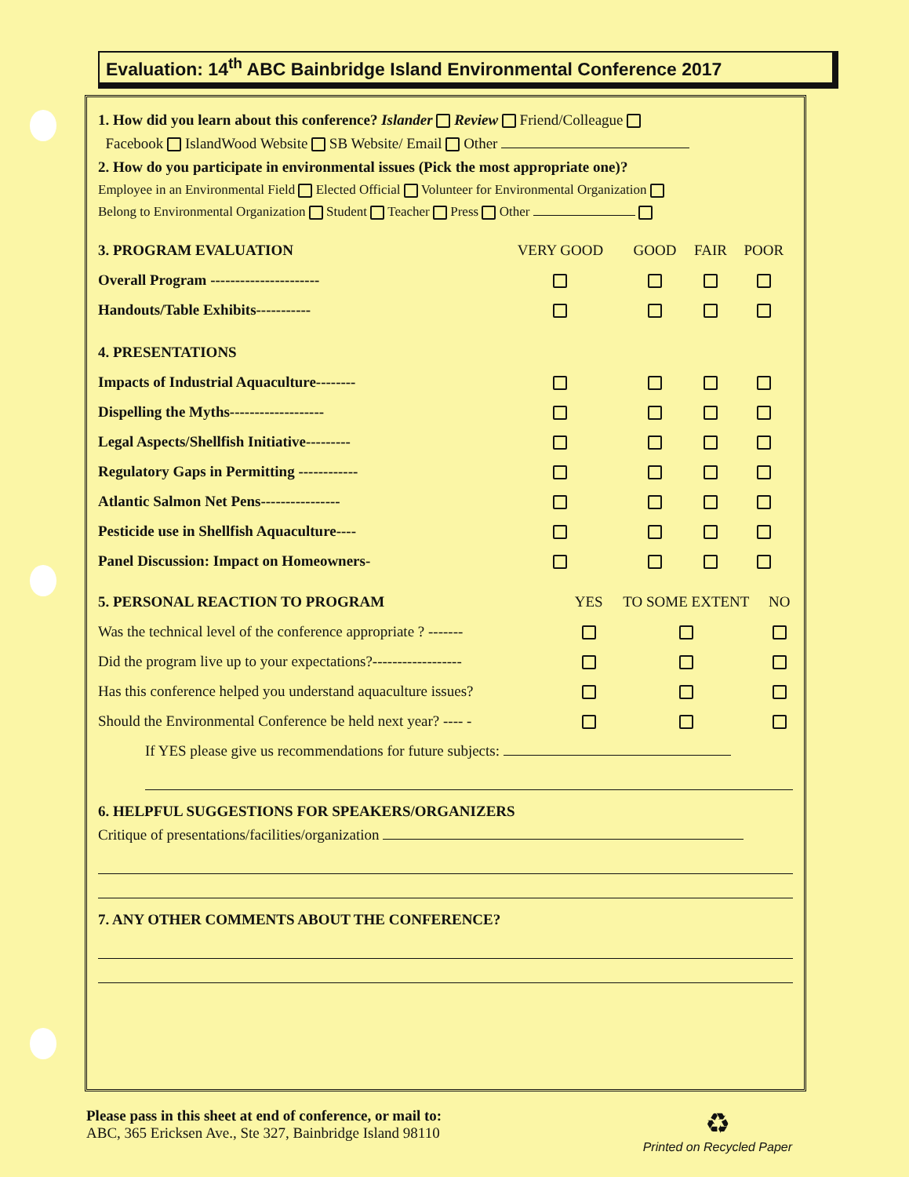Evaluation: 14<sup>th</sup> ABC Bainbridge Island Environmental Conference 2017
1. How did you learn about this conference? Islander Review Friend/Colleague
Facebook IslandWood Website SB Website/ Email Other
2. How do you participate in environmental issues (Pick the most appropriate one)?
Employee in an Environmental Field Elected Official Volunteer for Environmental Organization
Belong to Environmental Organization Student Teacher Press Other
| 3. PROGRAM EVALUATION | VERY GOOD | GOOD | FAIR | POOR |
| --- | --- | --- | --- | --- |
| Overall Program ---------------------- | | | | |
| Handouts/Table Exhibits----------- | | | | |
| 4. PRESENTATIONS | | | | |
| Impacts of Industrial Aquaculture-------- | | | | |
| Dispelling the Myths------------------- | | | | |
| Legal Aspects/Shellfish Initiative--------- | | | | |
| Regulatory Gaps in Permitting ------------ | | | | |
| Atlantic Salmon Net Pens---------------- | | | | |
| Pesticide use in Shellfish Aquaculture---- | | | | |
| Panel Discussion: Impact on Homeowners- | | | | |
| 5. PERSONAL REACTION TO PROGRAM | YES | TO SOME EXTENT | NO |
| --- | --- | --- | --- |
| Was the technical level of the conference appropriate ? ------- | | | |
| Did the program live up to your expectations?------------------ | | | |
| Has this conference helped you understand aquaculture issues? | | | |
| Should the Environmental Conference be held next year? ---- - | | | |
If YES please give us recommendations for future subjects:
6. HELPFUL SUGGESTIONS FOR SPEAKERS/ORGANIZERS
Critique of presentations/facilities/organization
7. ANY OTHER COMMENTS ABOUT THE CONFERENCE?
Please pass in this sheet at end of conference, or mail to:
ABC, 365 Ericksen Ave., Ste 327, Bainbridge Island 98110
♻
Printed on Recycled Paper